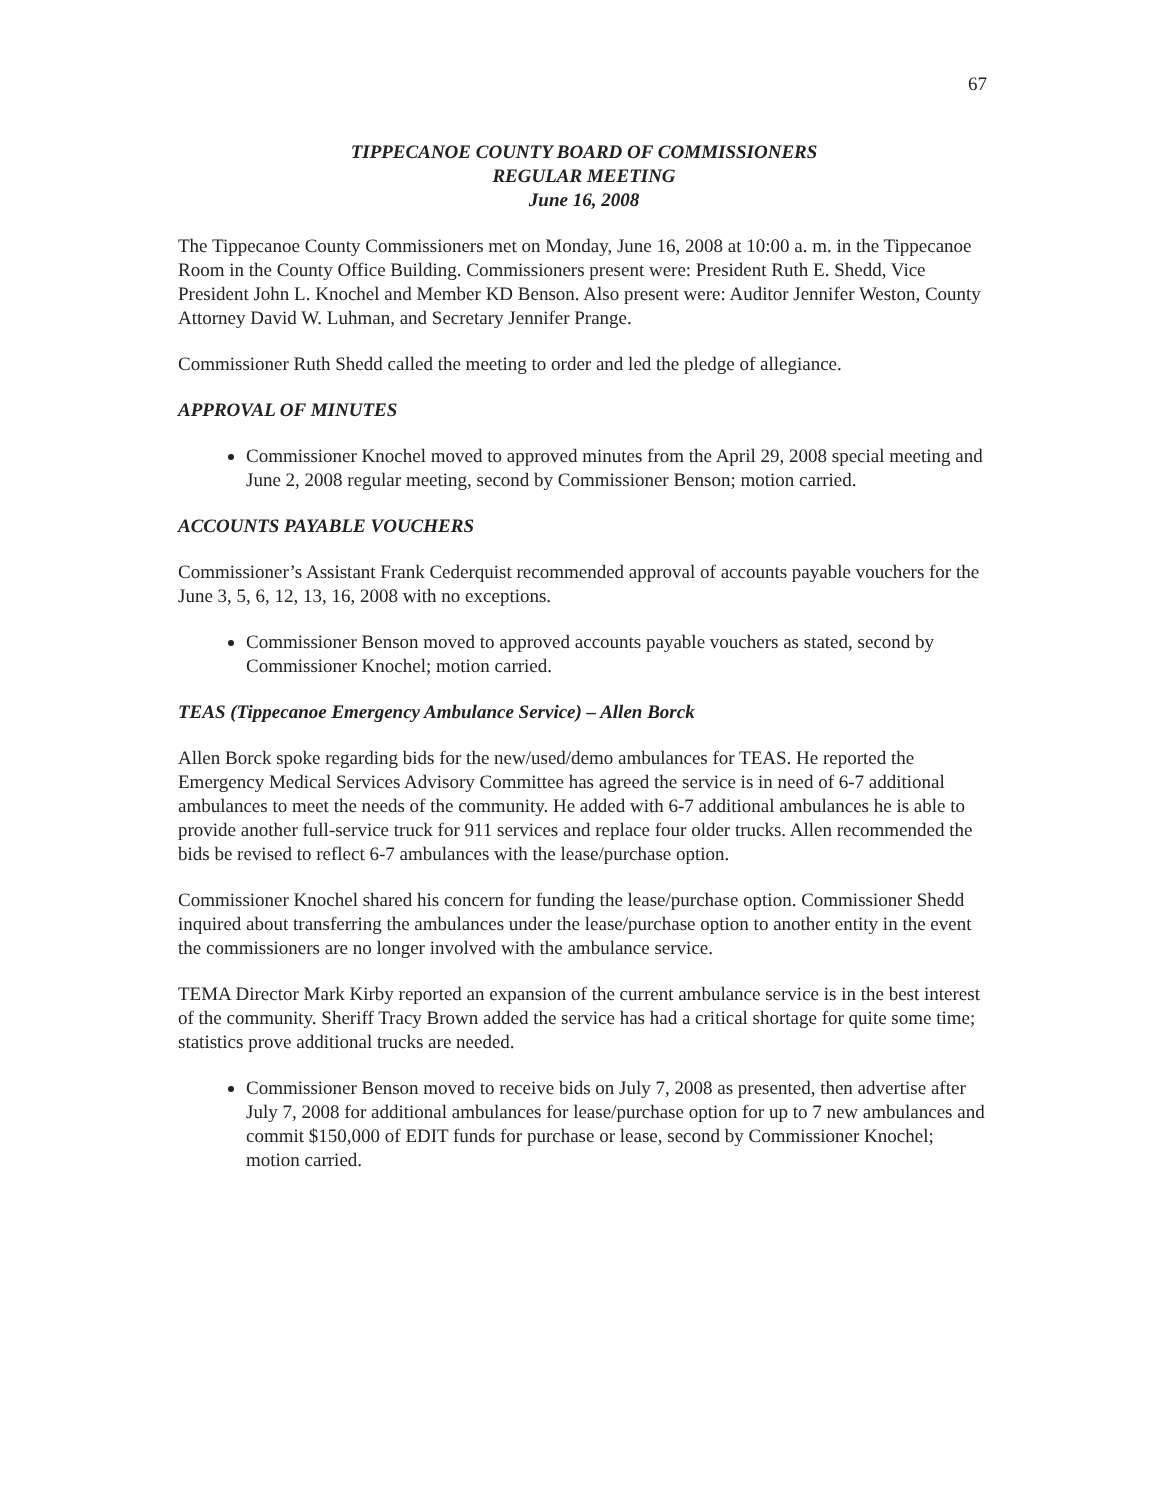67
TIPPECANOE COUNTY BOARD OF COMMISSIONERS
REGULAR MEETING
June 16, 2008
The Tippecanoe County Commissioners met on Monday, June 16, 2008 at 10:00 a. m. in the Tippecanoe Room in the County Office Building. Commissioners present were: President Ruth E. Shedd, Vice President John L. Knochel and Member KD Benson. Also present were: Auditor Jennifer Weston, County Attorney David W. Luhman, and Secretary Jennifer Prange.
Commissioner Ruth Shedd called the meeting to order and led the pledge of allegiance.
APPROVAL OF MINUTES
Commissioner Knochel moved to approved minutes from the April 29, 2008 special meeting and June 2, 2008 regular meeting, second by Commissioner Benson; motion carried.
ACCOUNTS PAYABLE VOUCHERS
Commissioner’s Assistant Frank Cederquist recommended approval of accounts payable vouchers for the June 3, 5, 6, 12, 13, 16, 2008 with no exceptions.
Commissioner Benson moved to approved accounts payable vouchers as stated, second by Commissioner Knochel; motion carried.
TEAS (Tippecanoe Emergency Ambulance Service) – Allen Borck
Allen Borck spoke regarding bids for the new/used/demo ambulances for TEAS. He reported the Emergency Medical Services Advisory Committee has agreed the service is in need of 6-7 additional ambulances to meet the needs of the community. He added with 6-7 additional ambulances he is able to provide another full-service truck for 911 services and replace four older trucks. Allen recommended the bids be revised to reflect 6-7 ambulances with the lease/purchase option.
Commissioner Knochel shared his concern for funding the lease/purchase option. Commissioner Shedd inquired about transferring the ambulances under the lease/purchase option to another entity in the event the commissioners are no longer involved with the ambulance service.
TEMA Director Mark Kirby reported an expansion of the current ambulance service is in the best interest of the community. Sheriff Tracy Brown added the service has had a critical shortage for quite some time; statistics prove additional trucks are needed.
Commissioner Benson moved to receive bids on July 7, 2008 as presented, then advertise after July 7, 2008 for additional ambulances for lease/purchase option for up to 7 new ambulances and commit $150,000 of EDIT funds for purchase or lease, second by Commissioner Knochel; motion carried.